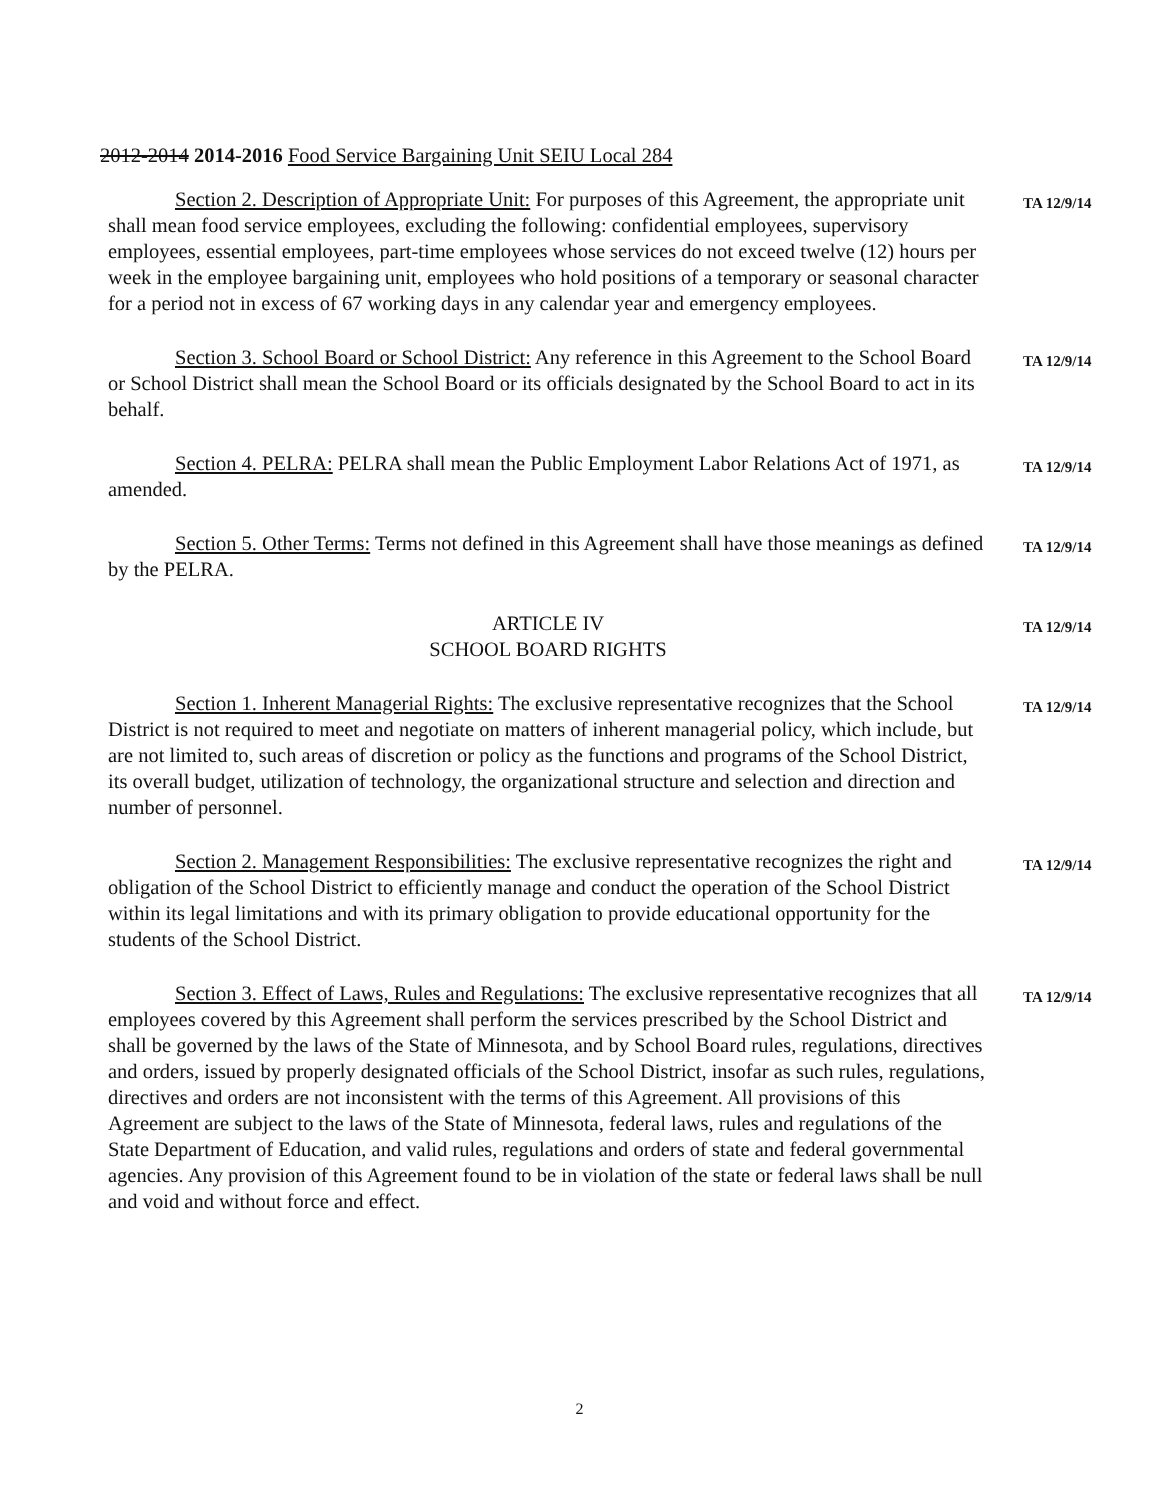2012-2014 2014-2016 Food Service Bargaining Unit SEIU Local 284
Section 2. Description of Appropriate Unit: For purposes of this Agreement, the appropriate unit shall mean food service employees, excluding the following: confidential employees, supervisory employees, essential employees, part-time employees whose services do not exceed twelve (12) hours per week in the employee bargaining unit, employees who hold positions of a temporary or seasonal character for a period not in excess of 67 working days in any calendar year and emergency employees.
TA 12/9/14
Section 3. School Board or School District: Any reference in this Agreement to the School Board or School District shall mean the School Board or its officials designated by the School Board to act in its behalf.
TA 12/9/14
Section 4. PELRA: PELRA shall mean the Public Employment Labor Relations Act of 1971, as amended.
TA 12/9/14
Section 5. Other Terms: Terms not defined in this Agreement shall have those meanings as defined by the PELRA.
TA 12/9/14
ARTICLE IV
SCHOOL BOARD RIGHTS
TA 12/9/14
Section 1. Inherent Managerial Rights: The exclusive representative recognizes that the School District is not required to meet and negotiate on matters of inherent managerial policy, which include, but are not limited to, such areas of discretion or policy as the functions and programs of the School District, its overall budget, utilization of technology, the organizational structure and selection and direction and number of personnel.
TA 12/9/14
Section 2. Management Responsibilities: The exclusive representative recognizes the right and obligation of the School District to efficiently manage and conduct the operation of the School District within its legal limitations and with its primary obligation to provide educational opportunity for the students of the School District.
TA 12/9/14
Section 3. Effect of Laws, Rules and Regulations: The exclusive representative recognizes that all employees covered by this Agreement shall perform the services prescribed by the School District and shall be governed by the laws of the State of Minnesota, and by School Board rules, regulations, directives and orders, issued by properly designated officials of the School District, insofar as such rules, regulations, directives and orders are not inconsistent with the terms of this Agreement. All provisions of this Agreement are subject to the laws of the State of Minnesota, federal laws, rules and regulations of the State Department of Education, and valid rules, regulations and orders of state and federal governmental agencies. Any provision of this Agreement found to be in violation of the state or federal laws shall be null and void and without force and effect.
TA 12/9/14
2